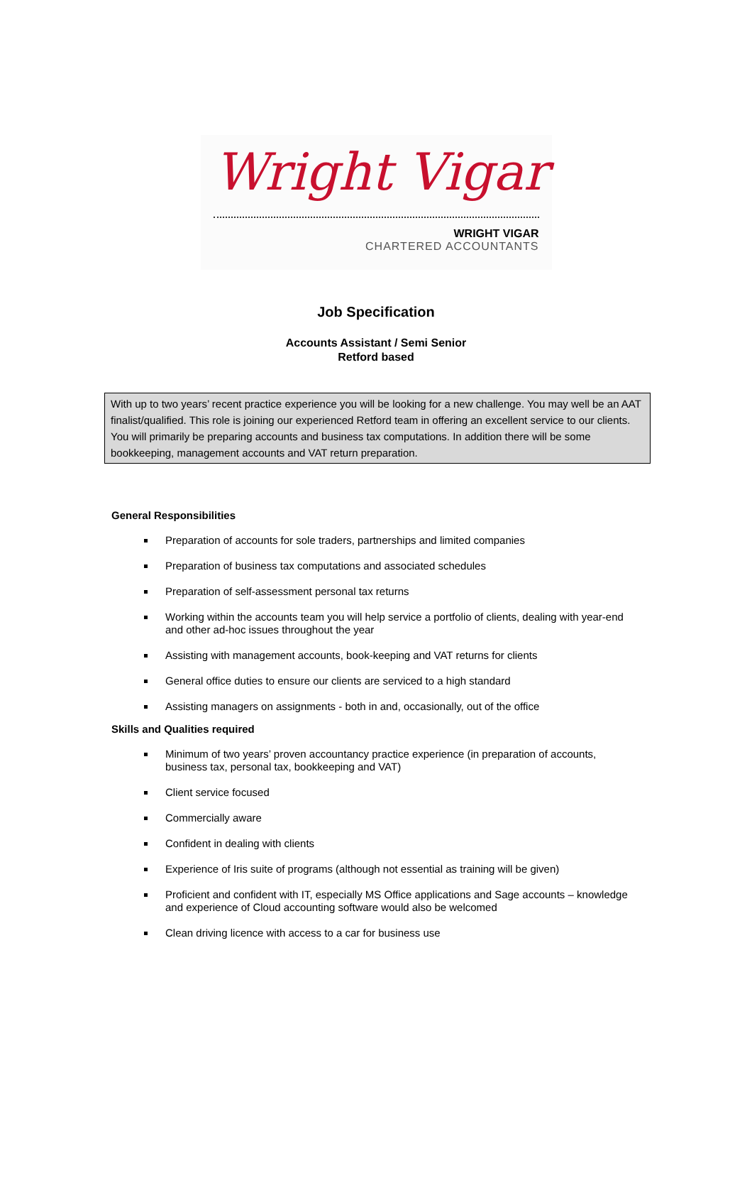Wright Vigar
WRIGHT VIGAR
CHARTERED ACCOUNTANTS
Job Specification
Accounts Assistant / Semi Senior
Retford based
With up to two years’ recent practice experience you will be looking for a new challenge. You may well be an AAT finalist/qualified. This role is joining our experienced Retford team in offering an excellent service to our clients. You will primarily be preparing accounts and business tax computations. In addition there will be some bookkeeping, management accounts and VAT return preparation.
General Responsibilities
Preparation of accounts for sole traders, partnerships and limited companies
Preparation of business tax computations and associated schedules
Preparation of self-assessment personal tax returns
Working within the accounts team you will help service a portfolio of clients, dealing with year-end and other ad-hoc issues throughout the year
Assisting with management accounts, book-keeping and VAT returns for clients
General office duties to ensure our clients are serviced to a high standard
Assisting managers on assignments - both in and, occasionally, out of the office
Skills and Qualities required
Minimum of two years’ proven accountancy practice experience (in preparation of accounts, business tax, personal tax, bookkeeping and VAT)
Client service focused
Commercially aware
Confident in dealing with clients
Experience of Iris suite of programs (although not essential as training will be given)
Proficient and confident with IT, especially MS Office applications and Sage accounts – knowledge and experience of Cloud accounting software would also be welcomed
Clean driving licence with access to a car for business use